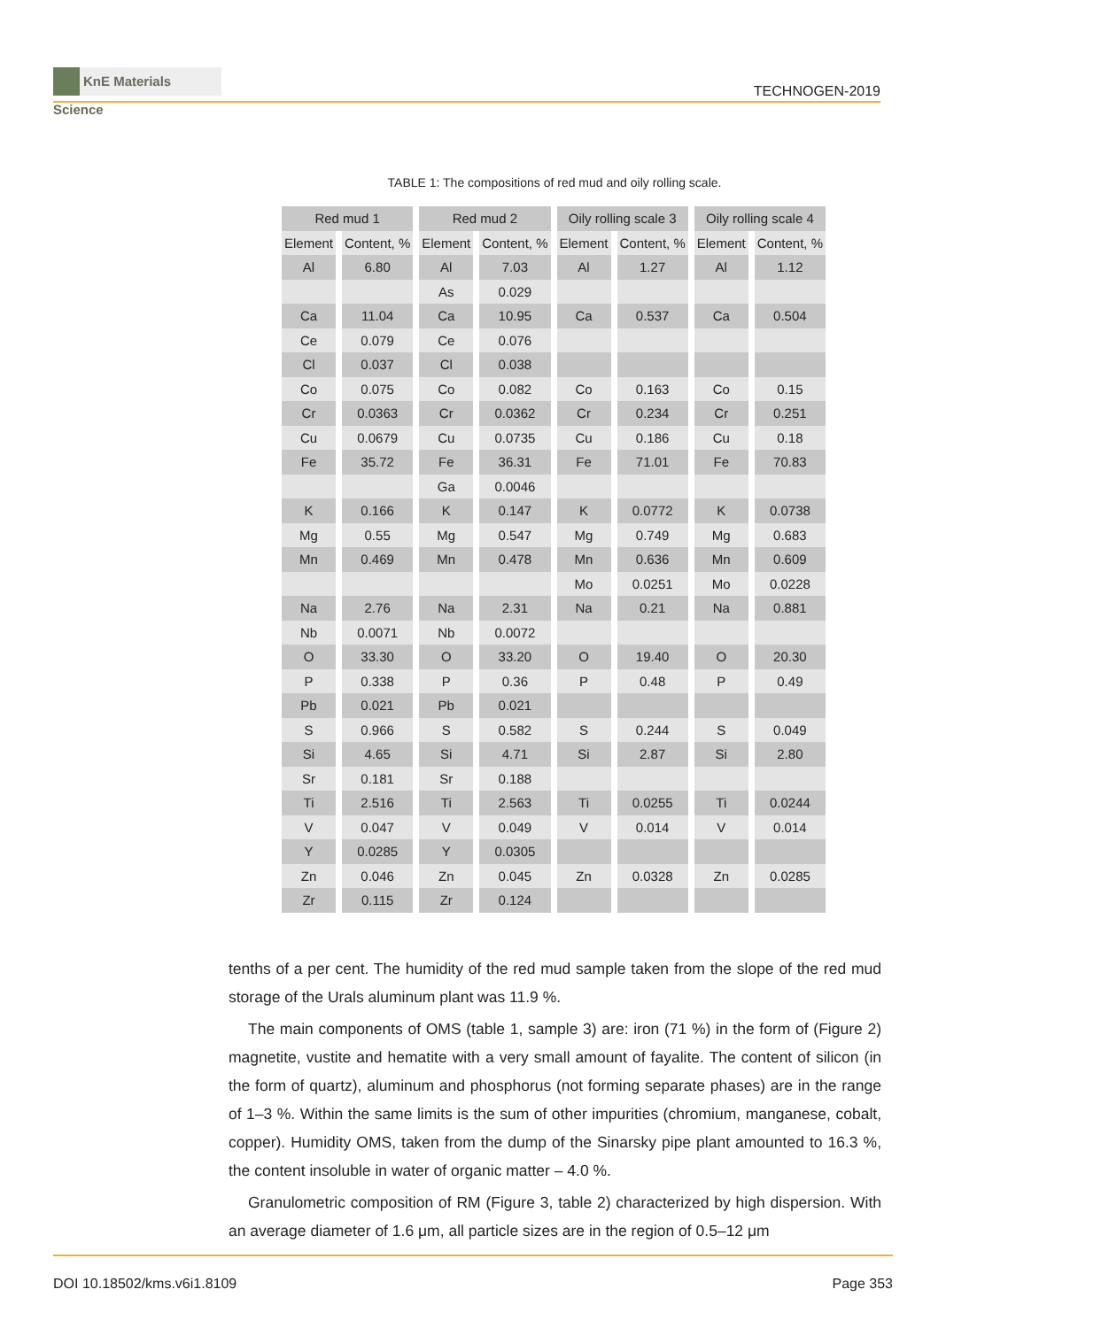KnE Materials Science
TECHNOGEN-2019
TABLE 1: The compositions of red mud and oily rolling scale.
| Red mud 1 | | Red mud 2 | | Oily rolling scale 3 | | Oily rolling scale 4 | |
| --- | --- | --- | --- | --- | --- | --- | --- |
| Element | Content, % | Element | Content, % | Element | Content, % | Element | Content, % |
| Al | 6.80 | Al | 7.03 | Al | 1.27 | Al | 1.12 |
| | | As | 0.029 | | | | |
| Ca | 11.04 | Ca | 10.95 | Ca | 0.537 | Ca | 0.504 |
| Ce | 0.079 | Ce | 0.076 | | | | |
| Cl | 0.037 | Cl | 0.038 | | | | |
| Co | 0.075 | Co | 0.082 | Co | 0.163 | Co | 0.15 |
| Cr | 0.0363 | Cr | 0.0362 | Cr | 0.234 | Cr | 0.251 |
| Cu | 0.0679 | Cu | 0.0735 | Cu | 0.186 | Cu | 0.18 |
| Fe | 35.72 | Fe | 36.31 | Fe | 71.01 | Fe | 70.83 |
| | | Ga | 0.0046 | | | | |
| K | 0.166 | K | 0.147 | K | 0.0772 | K | 0.0738 |
| Mg | 0.55 | Mg | 0.547 | Mg | 0.749 | Mg | 0.683 |
| Mn | 0.469 | Mn | 0.478 | Mn | 0.636 | Mn | 0.609 |
| | | | | Mo | 0.0251 | Mo | 0.0228 |
| Na | 2.76 | Na | 2.31 | Na | 0.21 | Na | 0.881 |
| Nb | 0.0071 | Nb | 0.0072 | | | | |
| O | 33.30 | O | 33.20 | O | 19.40 | O | 20.30 |
| P | 0.338 | P | 0.36 | P | 0.48 | P | 0.49 |
| Pb | 0.021 | Pb | 0.021 | | | | |
| S | 0.966 | S | 0.582 | S | 0.244 | S | 0.049 |
| Si | 4.65 | Si | 4.71 | Si | 2.87 | Si | 2.80 |
| Sr | 0.181 | Sr | 0.188 | | | | |
| Ti | 2.516 | Ti | 2.563 | Ti | 0.0255 | Ti | 0.0244 |
| V | 0.047 | V | 0.049 | V | 0.014 | V | 0.014 |
| Y | 0.0285 | Y | 0.0305 | | | | |
| Zn | 0.046 | Zn | 0.045 | Zn | 0.0328 | Zn | 0.0285 |
| Zr | 0.115 | Zr | 0.124 | | | | |
tenths of a per cent. The humidity of the red mud sample taken from the slope of the red mud storage of the Urals aluminum plant was 11.9 %.
The main components of OMS (table 1, sample 3) are: iron (71 %) in the form of (Figure 2) magnetite, vustite and hematite with a very small amount of fayalite. The content of silicon (in the form of quartz), aluminum and phosphorus (not forming separate phases) are in the range of 1–3 %. Within the same limits is the sum of other impurities (chromium, manganese, cobalt, copper). Humidity OMS, taken from the dump of the Sinarsky pipe plant amounted to 16.3 %, the content insoluble in water of organic matter – 4.0 %.
Granulometric composition of RM (Figure 3, table 2) characterized by high dispersion. With an average diameter of 1.6 μm, all particle sizes are in the region of 0.5–12 μm
DOI 10.18502/kms.v6i1.8109 Page 353